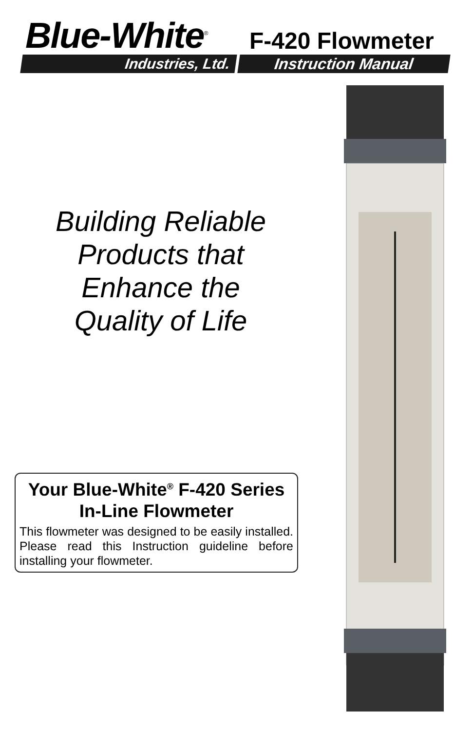Blue-White<sup>®</sup> F-420 Flowmeter
Industries, Ltd. Instruction Manual
Building Reliable
Products that
Enhance the
Quality of Life
Your Blue-White<sup>®</sup> F-420 Series
In-Line Flowmeter
This flowmeter was designed to be easily installed. Please read this Instruction guideline before installing your flowmeter.